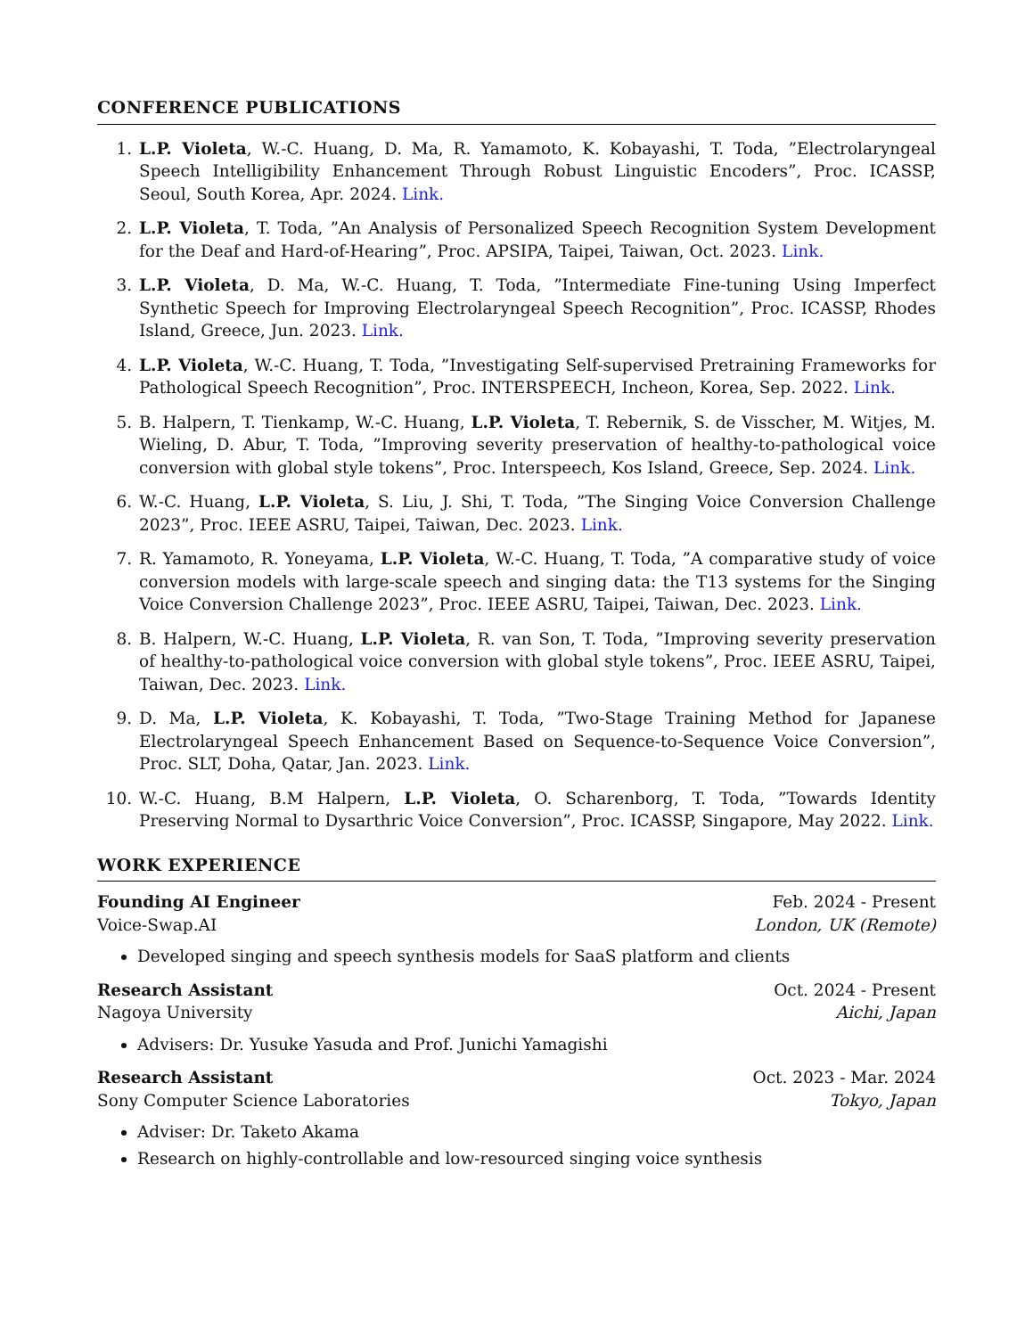CONFERENCE PUBLICATIONS
1. L.P. Violeta, W.-C. Huang, D. Ma, R. Yamamoto, K. Kobayashi, T. Toda, ”Electrolaryngeal Speech Intelligibility Enhancement Through Robust Linguistic Encoders”, Proc. ICASSP, Seoul, South Korea, Apr. 2024. Link.
2. L.P. Violeta, T. Toda, ”An Analysis of Personalized Speech Recognition System Development for the Deaf and Hard-of-Hearing”, Proc. APSIPA, Taipei, Taiwan, Oct. 2023. Link.
3. L.P. Violeta, D. Ma, W.-C. Huang, T. Toda, ”Intermediate Fine-tuning Using Imperfect Synthetic Speech for Improving Electrolaryngeal Speech Recognition”, Proc. ICASSP, Rhodes Island, Greece, Jun. 2023. Link.
4. L.P. Violeta, W.-C. Huang, T. Toda, ”Investigating Self-supervised Pretraining Frameworks for Pathological Speech Recognition”, Proc. INTERSPEECH, Incheon, Korea, Sep. 2022. Link.
5. B. Halpern, T. Tienkamp, W.-C. Huang, L.P. Violeta, T. Rebernik, S. de Visscher, M. Witjes, M. Wieling, D. Abur, T. Toda, ”Improving severity preservation of healthy-to-pathological voice conversion with global style tokens”, Proc. Interspeech, Kos Island, Greece, Sep. 2024. Link.
6. W.-C. Huang, L.P. Violeta, S. Liu, J. Shi, T. Toda, ”The Singing Voice Conversion Challenge 2023”, Proc. IEEE ASRU, Taipei, Taiwan, Dec. 2023. Link.
7. R. Yamamoto, R. Yoneyama, L.P. Violeta, W.-C. Huang, T. Toda, ”A comparative study of voice conversion models with large-scale speech and singing data: the T13 systems for the Singing Voice Conversion Challenge 2023”, Proc. IEEE ASRU, Taipei, Taiwan, Dec. 2023. Link.
8. B. Halpern, W.-C. Huang, L.P. Violeta, R. van Son, T. Toda, ”Improving severity preservation of healthy-to-pathological voice conversion with global style tokens”, Proc. IEEE ASRU, Taipei, Taiwan, Dec. 2023. Link.
9. D. Ma, L.P. Violeta, K. Kobayashi, T. Toda, ”Two-Stage Training Method for Japanese Electrolaryngeal Speech Enhancement Based on Sequence-to-Sequence Voice Conversion”, Proc. SLT, Doha, Qatar, Jan. 2023. Link.
10. W.-C. Huang, B.M Halpern, L.P. Violeta, O. Scharenborg, T. Toda, ”Towards Identity Preserving Normal to Dysarthric Voice Conversion”, Proc. ICASSP, Singapore, May 2022. Link.
WORK EXPERIENCE
Founding AI Engineer Feb. 2024 - Present
Voice-Swap.AI London, UK (Remote)
Developed singing and speech synthesis models for SaaS platform and clients
Research Assistant Oct. 2024 - Present
Nagoya University Aichi, Japan
Advisers: Dr. Yusuke Yasuda and Prof. Junichi Yamagishi
Research Assistant Oct. 2023 - Mar. 2024
Sony Computer Science Laboratories Tokyo, Japan
Adviser: Dr. Taketo Akama
Research on highly-controllable and low-resourced singing voice synthesis